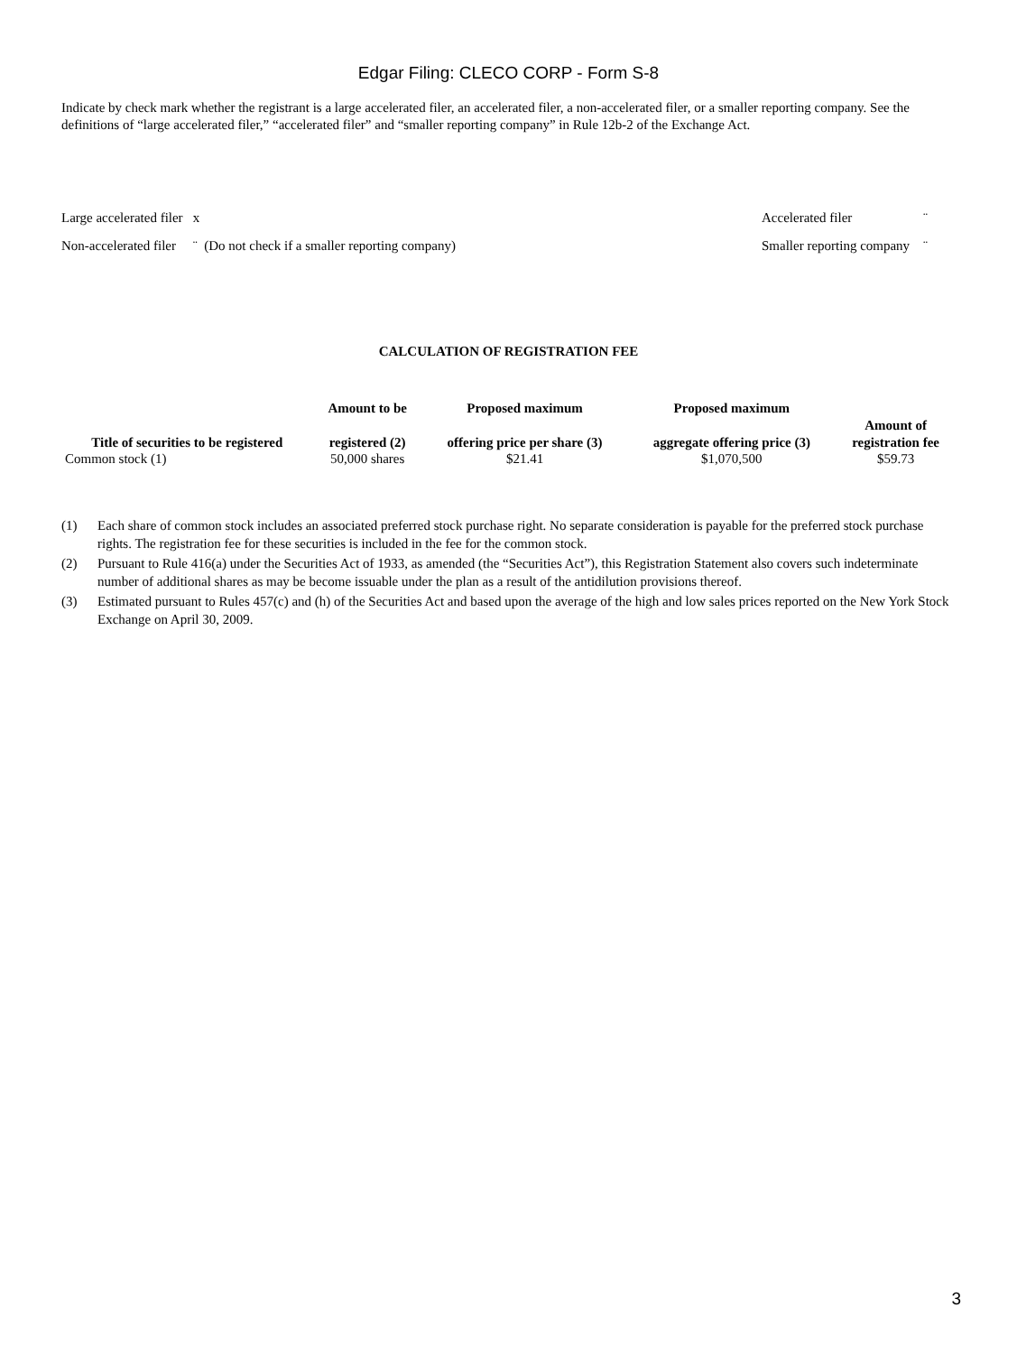Edgar Filing: CLECO CORP - Form S-8
Indicate by check mark whether the registrant is a large accelerated filer, an accelerated filer, a non-accelerated filer, or a smaller reporting company. See the definitions of “large accelerated filer,” “accelerated filer” and “smaller reporting company” in Rule 12b-2 of the Exchange Act.
Large accelerated filer x Accelerated filer ¨
Non-accelerated filer ¨ (Do not check if a smaller reporting company) Smaller reporting company ¨
CALCULATION OF REGISTRATION FEE
| Title of securities to be registered | Amount to be registered (2) | Proposed maximum offering price per share (3) | Proposed maximum aggregate offering price (3) | Amount of registration fee |
| --- | --- | --- | --- | --- |
| Common stock (1) | 50,000 shares | $21.41 | $1,070,500 | $59.73 |
(1) Each share of common stock includes an associated preferred stock purchase right. No separate consideration is payable for the preferred stock purchase rights. The registration fee for these securities is included in the fee for the common stock.
(2) Pursuant to Rule 416(a) under the Securities Act of 1933, as amended (the “Securities Act”), this Registration Statement also covers such indeterminate number of additional shares as may be become issuable under the plan as a result of the antidilution provisions thereof.
(3) Estimated pursuant to Rules 457(c) and (h) of the Securities Act and based upon the average of the high and low sales prices reported on the New York Stock Exchange on April 30, 2009.
3